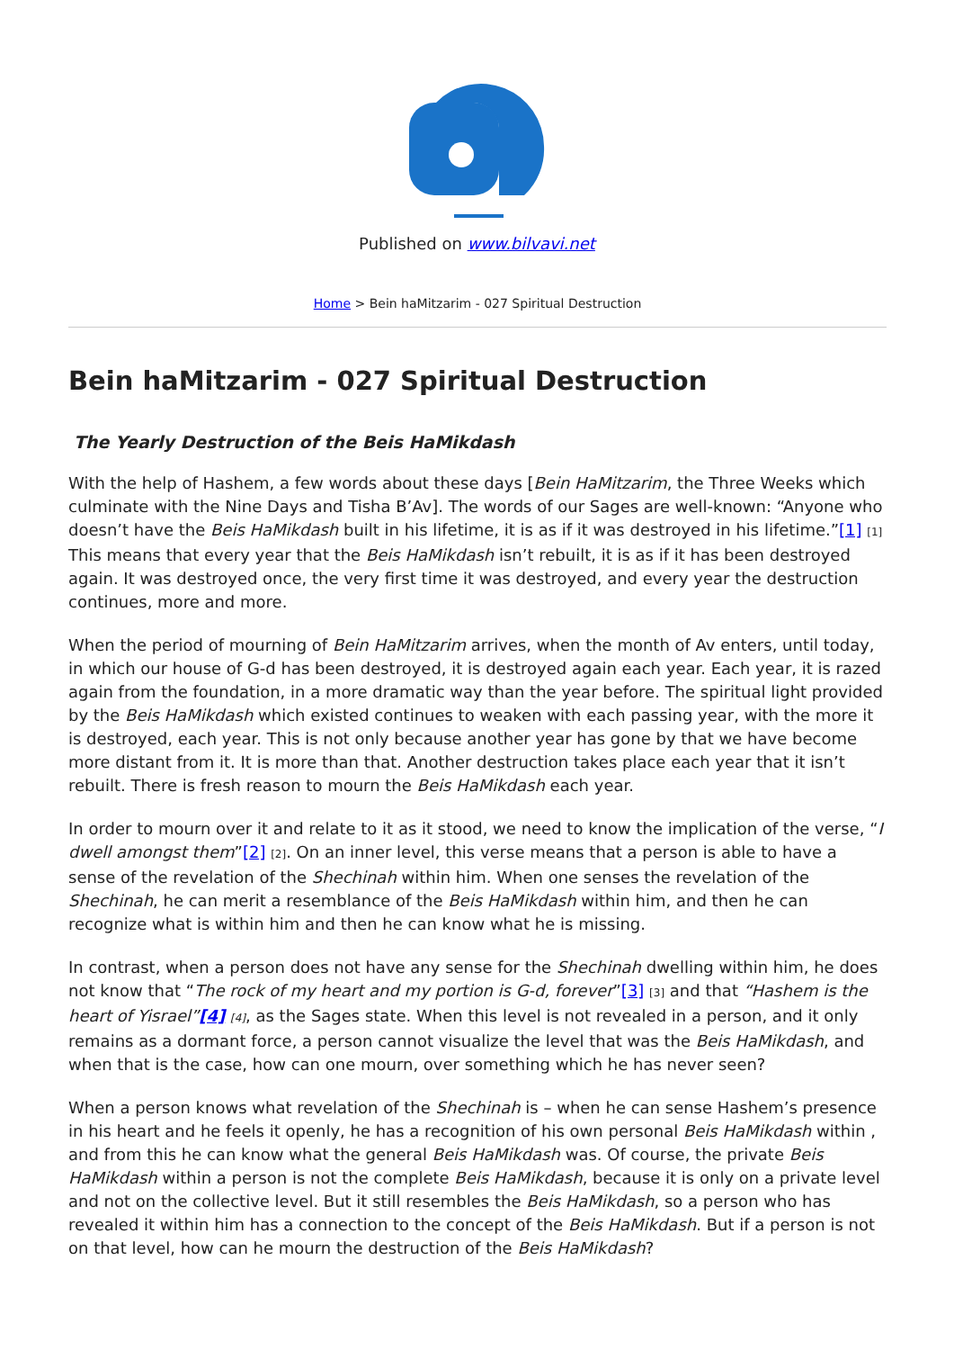Published on www.bilvavi.net
Home > Bein haMitzarim - 027 Spiritual Destruction
Bein haMitzarim - 027 Spiritual Destruction
The Yearly Destruction of the Beis HaMikdash
With the help of Hashem, a few words about these days [Bein HaMitzarim, the Three Weeks which culminate with the Nine Days and Tisha B’Av]. The words of our Sages are well-known: “Anyone who doesn’t have the Beis HaMikdash built in his lifetime, it is as if it was destroyed in his lifetime.”[1] [1] This means that every year that the Beis HaMikdash isn’t rebuilt, it is as if it has been destroyed again. It was destroyed once, the very first time it was destroyed, and every year the destruction continues, more and more.
When the period of mourning of Bein HaMitzarim arrives, when the month of Av enters, until today, in which our house of G-d has been destroyed, it is destroyed again each year. Each year, it is razed again from the foundation, in a more dramatic way than the year before. The spiritual light provided by the Beis HaMikdash which existed continues to weaken with each passing year, with the more it is destroyed, each year. This is not only because another year has gone by that we have become more distant from it. It is more than that. Another destruction takes place each year that it isn’t rebuilt. There is fresh reason to mourn the Beis HaMikdash each year.
In order to mourn over it and relate to it as it stood, we need to know the implication of the verse, “I dwell amongst them”[2] [2]. On an inner level, this verse means that a person is able to have a sense of the revelation of the Shechinah within him. When one senses the revelation of the Shechinah, he can merit a resemblance of the Beis HaMikdash within him, and then he can recognize what is within him and then he can know what he is missing.
In contrast, when a person does not have any sense for the Shechinah dwelling within him, he does not know that “The rock of my heart and my portion is G-d, forever”[3] [3] and that “Hashem is the heart of Yisrael”[4] [4], as the Sages state. When this level is not revealed in a person, and it only remains as a dormant force, a person cannot visualize the level that was the Beis HaMikdash, and when that is the case, how can one mourn, over something which he has never seen?
When a person knows what revelation of the Shechinah is – when he can sense Hashem’s presence in his heart and he feels it openly, he has a recognition of his own personal Beis HaMikdash within , and from this he can know what the general Beis HaMikdash was. Of course, the private Beis HaMikdash within a person is not the complete Beis HaMikdash, because it is only on a private level and not on the collective level. But it still resembles the Beis HaMikdash, so a person who has revealed it within him has a connection to the concept of the Beis HaMikdash. But if a person is not on that level, how can he mourn the destruction of the Beis HaMikdash?